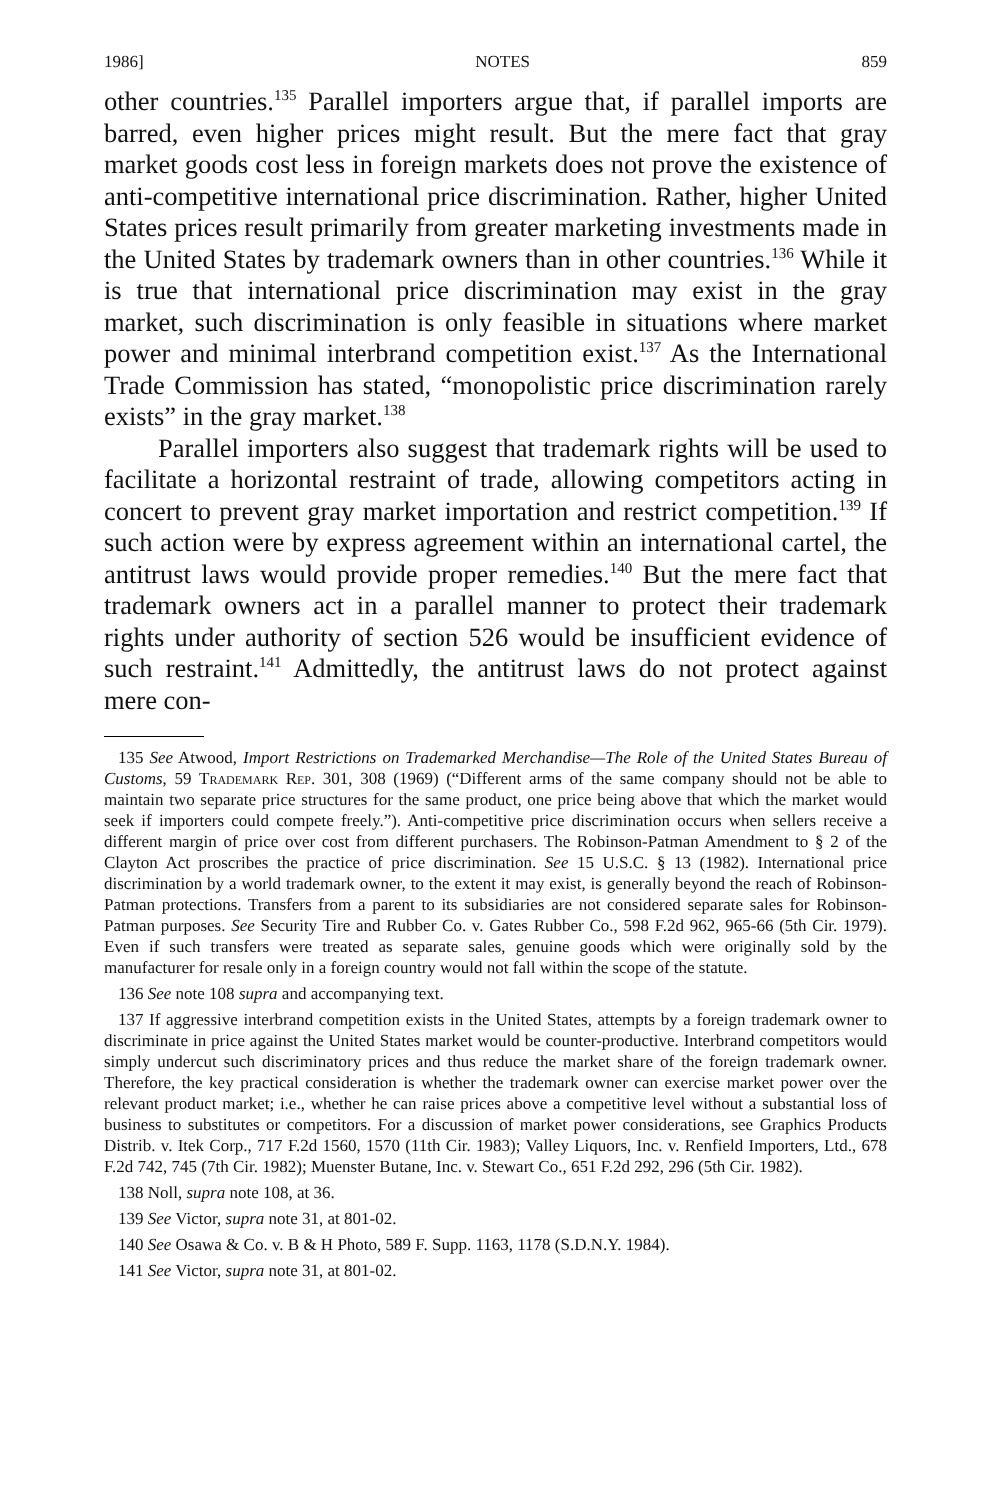1986] NOTES 859
other countries.<sup>135</sup> Parallel importers argue that, if parallel imports are barred, even higher prices might result. But the mere fact that gray market goods cost less in foreign markets does not prove the existence of anti-competitive international price discrimination. Rather, higher United States prices result primarily from greater marketing investments made in the United States by trademark owners than in other countries.<sup>136</sup> While it is true that international price discrimination may exist in the gray market, such discrimination is only feasible in situations where market power and minimal interbrand competition exist.<sup>137</sup> As the International Trade Commission has stated, “monopolistic price discrimination rarely exists” in the gray market.<sup>138</sup>
Parallel importers also suggest that trademark rights will be used to facilitate a horizontal restraint of trade, allowing competitors acting in concert to prevent gray market importation and restrict competition.<sup>139</sup> If such action were by express agreement within an international cartel, the antitrust laws would provide proper remedies.<sup>140</sup> But the mere fact that trademark owners act in a parallel manner to protect their trademark rights under authority of section 526 would be insufficient evidence of such restraint.<sup>141</sup> Admittedly, the antitrust laws do not protect against mere con-
135 See Atwood, Import Restrictions on Trademarked Merchandise—The Role of the United States Bureau of Customs, 59 Trademark Rep. 301, 308 (1969) (“Different arms of the same company should not be able to maintain two separate price structures for the same product, one price being above that which the market would seek if importers could compete freely.”). Anti-competitive price discrimination occurs when sellers receive a different margin of price over cost from different purchasers. The Robinson-Patman Amendment to § 2 of the Clayton Act proscribes the practice of price discrimination. See 15 U.S.C. § 13 (1982). International price discrimination by a world trademark owner, to the extent it may exist, is generally beyond the reach of Robinson-Patman protections. Transfers from a parent to its subsidiaries are not considered separate sales for Robinson-Patman purposes. See Security Tire and Rubber Co. v. Gates Rubber Co., 598 F.2d 962, 965-66 (5th Cir. 1979). Even if such transfers were treated as separate sales, genuine goods which were originally sold by the manufacturer for resale only in a foreign country would not fall within the scope of the statute.
136 See note 108 supra and accompanying text.
137 If aggressive interbrand competition exists in the United States, attempts by a foreign trademark owner to discriminate in price against the United States market would be counter-productive. Interbrand competitors would simply undercut such discriminatory prices and thus reduce the market share of the foreign trademark owner. Therefore, the key practical consideration is whether the trademark owner can exercise market power over the relevant product market; i.e., whether he can raise prices above a competitive level without a substantial loss of business to substitutes or competitors. For a discussion of market power considerations, see Graphics Products Distrib. v. Itek Corp., 717 F.2d 1560, 1570 (11th Cir. 1983); Valley Liquors, Inc. v. Renfield Importers, Ltd., 678 F.2d 742, 745 (7th Cir. 1982); Muenster Butane, Inc. v. Stewart Co., 651 F.2d 292, 296 (5th Cir. 1982).
138 Noll, supra note 108, at 36.
139 See Victor, supra note 31, at 801-02.
140 See Osawa & Co. v. B & H Photo, 589 F. Supp. 1163, 1178 (S.D.N.Y. 1984).
141 See Victor, supra note 31, at 801-02.